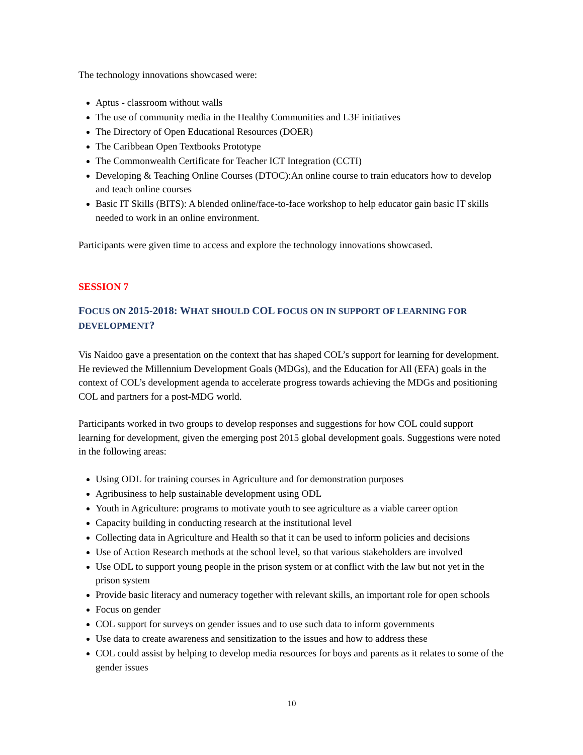The technology innovations showcased were:
Aptus - classroom without walls
The use of community media in the Healthy Communities and L3F initiatives
The Directory of Open Educational Resources (DOER)
The Caribbean Open Textbooks Prototype
The Commonwealth Certificate for Teacher ICT Integration (CCTI)
Developing & Teaching Online Courses (DTOC):An online course to train educators how to develop and teach online courses
Basic IT Skills (BITS): A blended online/face-to-face workshop to help educator gain basic IT skills needed to work in an online environment.
Participants were given time to access and explore the technology innovations showcased.
SESSION 7
FOCUS ON 2015-2018: WHAT SHOULD COL FOCUS ON IN SUPPORT OF LEARNING FOR DEVELOPMENT?
Vis Naidoo gave a presentation on the context that has shaped COL’s support for learning for development. He reviewed the Millennium Development Goals (MDGs), and the Education for All (EFA) goals in the context of COL’s development agenda to accelerate progress towards achieving the MDGs and positioning COL and partners for a post-MDG world.
Participants worked in two groups to develop responses and suggestions for how COL could support learning for development, given the emerging post 2015 global development goals. Suggestions were noted in the following areas:
Using ODL for training courses in Agriculture and for demonstration purposes
Agribusiness to help sustainable development using ODL
Youth in Agriculture: programs to motivate youth to see agriculture as a viable career option
Capacity building in conducting research at the institutional level
Collecting data in Agriculture and Health so that it can be used to inform policies and decisions
Use of Action Research methods at the school level, so that various stakeholders are involved
Use ODL to support young people in the prison system or at conflict with the law but not yet in the prison system
Provide basic literacy and numeracy together with relevant skills, an important role for open schools
Focus on gender
COL support for surveys on gender issues and to use such data to inform governments
Use data to create awareness and sensitization to the issues and how to address these
COL could assist by helping to develop media resources for boys and parents as it relates to some of the gender issues
10